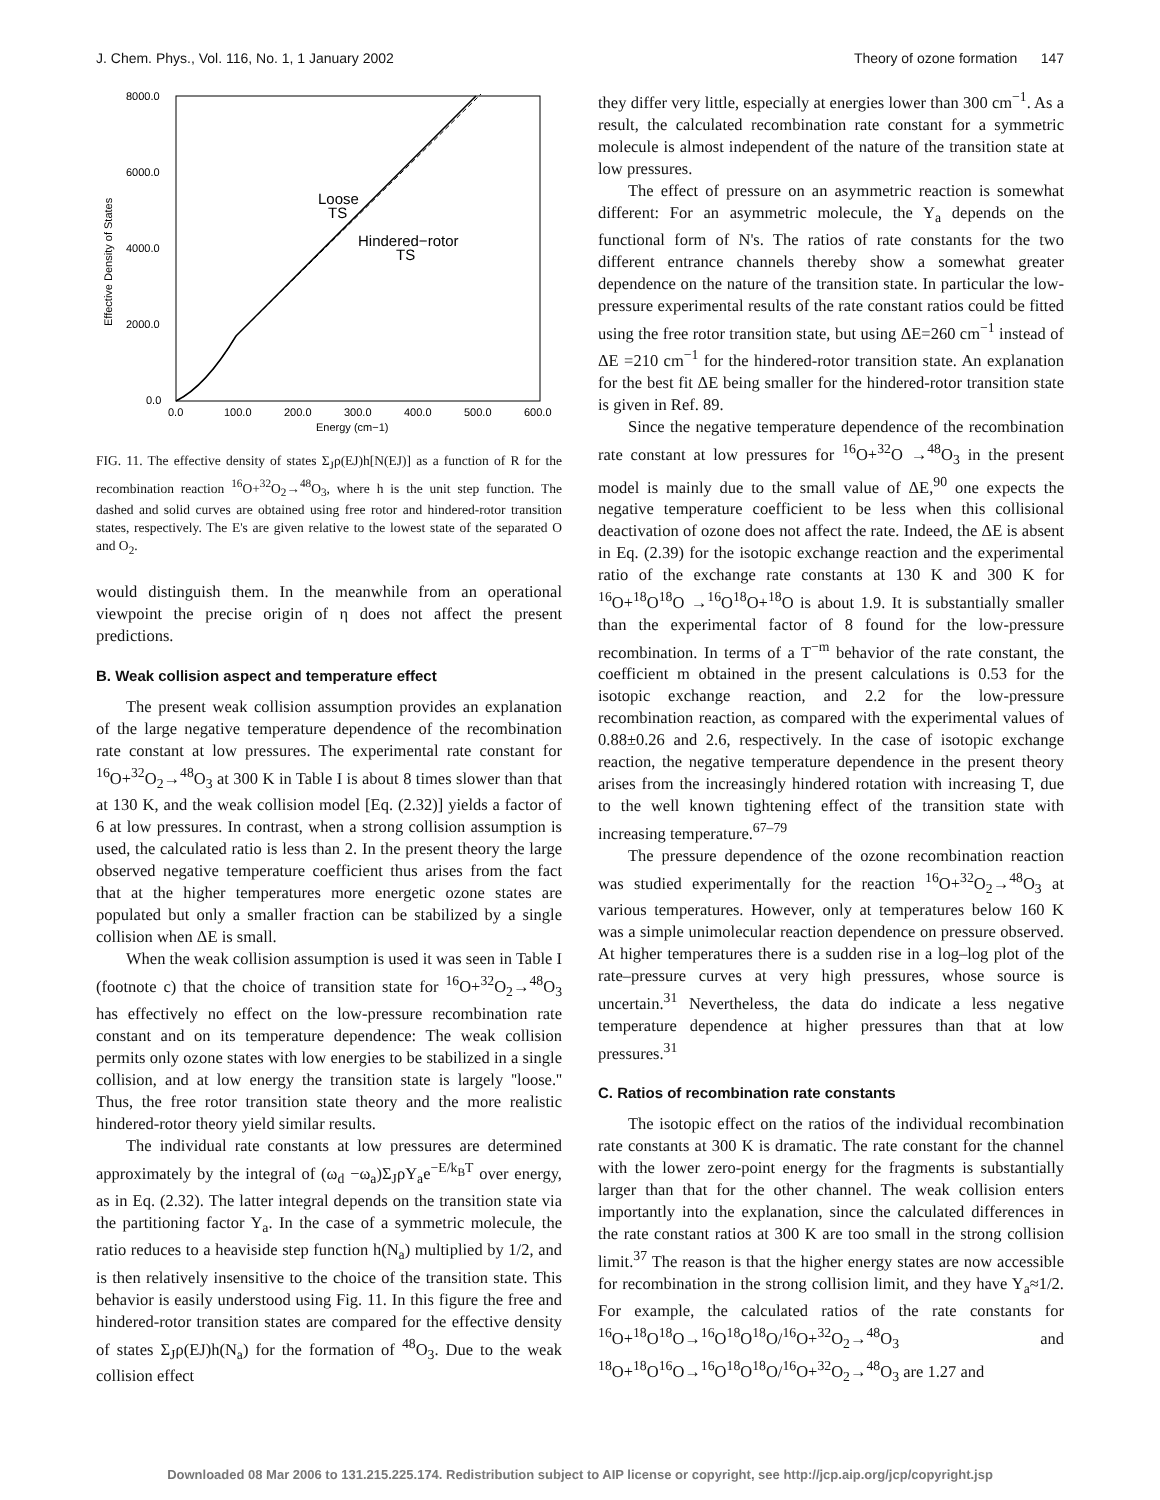J. Chem. Phys., Vol. 116, No. 1, 1 January 2002 Theory of ozone formation 147
8000.0
6000.0
4000.0
2000.0
0.0
0.0
100.0
200.0
300.0
400.0
500.0
600.0
Energy (cm−1)
Effective Density of States
Loose
TS
Hindered−rotor
TS
FIG. 11. The effective density of states Σ<sub>J</sub>ρ(EJ)h[N(EJ)] as a function of R for the recombination reaction <sup>16</sup>O+<sup>32</sup>O<sub>2</sub>→<sup>48</sup>O<sub>3</sub>, where h is the unit step function. The dashed and solid curves are obtained using free rotor and hindered-rotor transition states, respectively. The E's are given relative to the lowest state of the separated O and O<sub>2</sub>.
would distinguish them. In the meanwhile from an operational viewpoint the precise origin of η does not affect the present predictions.
B. Weak collision aspect and temperature effect
The present weak collision assumption provides an explanation of the large negative temperature dependence of the recombination rate constant at low pressures. The experimental rate constant for <sup>16</sup>O+<sup>32</sup>O<sub>2</sub>→<sup>48</sup>O<sub>3</sub> at 300 K in Table I is about 8 times slower than that at 130 K, and the weak collision model [Eq. (2.32)] yields a factor of 6 at low pressures. In contrast, when a strong collision assumption is used, the calculated ratio is less than 2. In the present theory the large observed negative temperature coefficient thus arises from the fact that at the higher temperatures more energetic ozone states are populated but only a smaller fraction can be stabilized by a single collision when ΔE is small.
When the weak collision assumption is used it was seen in Table I (footnote c) that the choice of transition state for <sup>16</sup>O+<sup>32</sup>O<sub>2</sub>→<sup>48</sup>O<sub>3</sub> has effectively no effect on the low-pressure recombination rate constant and on its temperature dependence: The weak collision permits only ozone states with low energies to be stabilized in a single collision, and at low energy the transition state is largely ''loose.'' Thus, the free rotor transition state theory and the more realistic hindered-rotor theory yield similar results.
The individual rate constants at low pressures are determined approximately by the integral of (ω<sub>d</sub> −ω<sub>a</sub>)Σ<sub>J</sub>ρY<sub>a</sub>e<sup>−E/k<sub>B</sub>T</sup> over energy, as in Eq. (2.32). The latter integral depends on the transition state via the partitioning factor Y<sub>a</sub>. In the case of a symmetric molecule, the ratio reduces to a heaviside step function h(N<sub>a</sub>) multiplied by 1/2, and is then relatively insensitive to the choice of the transition state. This behavior is easily understood using Fig. 11. In this figure the free and hindered-rotor transition states are compared for the effective density of states Σ<sub>J</sub>ρ(EJ)h(N<sub>a</sub>) for the formation of <sup>48</sup>O<sub>3</sub>. Due to the weak collision effect
they differ very little, especially at energies lower than 300 cm<sup>−1</sup>. As a result, the calculated recombination rate constant for a symmetric molecule is almost independent of the nature of the transition state at low pressures.
The effect of pressure on an asymmetric reaction is somewhat different: For an asymmetric molecule, the Y<sub>a</sub> depends on the functional form of N's. The ratios of rate constants for the two different entrance channels thereby show a somewhat greater dependence on the nature of the transition state. In particular the low-pressure experimental results of the rate constant ratios could be fitted using the free rotor transition state, but using ΔE=260 cm<sup>−1</sup> instead of ΔE =210 cm<sup>−1</sup> for the hindered-rotor transition state. An explanation for the best fit ΔE being smaller for the hindered-rotor transition state is given in Ref. 89.
Since the negative temperature dependence of the recombination rate constant at low pressures for <sup>16</sup>O+<sup>32</sup>O →<sup>48</sup>O<sub>3</sub> in the present model is mainly due to the small value of ΔE,<sup>90</sup> one expects the negative temperature coefficient to be less when this collisional deactivation of ozone does not affect the rate. Indeed, the ΔE is absent in Eq. (2.39) for the isotopic exchange reaction and the experimental ratio of the exchange rate constants at 130 K and 300 K for <sup>16</sup>O+<sup>18</sup>O<sup>18</sup>O →<sup>16</sup>O<sup>18</sup>O+<sup>18</sup>O is about 1.9. It is substantially smaller than the experimental factor of 8 found for the low-pressure recombination. In terms of a T<sup>−m</sup> behavior of the rate constant, the coefficient m obtained in the present calculations is 0.53 for the isotopic exchange reaction, and 2.2 for the low-pressure recombination reaction, as compared with the experimental values of 0.88±0.26 and 2.6, respectively. In the case of isotopic exchange reaction, the negative temperature dependence in the present theory arises from the increasingly hindered rotation with increasing T, due to the well known tightening effect of the transition state with increasing temperature.<sup>67–79</sup>
The pressure dependence of the ozone recombination reaction was studied experimentally for the reaction <sup>16</sup>O+<sup>32</sup>O<sub>2</sub>→<sup>48</sup>O<sub>3</sub> at various temperatures. However, only at temperatures below 160 K was a simple unimolecular reaction dependence on pressure observed. At higher temperatures there is a sudden rise in a log–log plot of the rate–pressure curves at very high pressures, whose source is uncertain.<sup>31</sup> Nevertheless, the data do indicate a less negative temperature dependence at higher pressures than that at low pressures.<sup>31</sup>
C. Ratios of recombination rate constants
The isotopic effect on the ratios of the individual recombination rate constants at 300 K is dramatic. The rate constant for the channel with the lower zero-point energy for the fragments is substantially larger than that for the other channel. The weak collision enters importantly into the explanation, since the calculated differences in the rate constant ratios at 300 K are too small in the strong collision limit.<sup>37</sup> The reason is that the higher energy states are now accessible for recombination in the strong collision limit, and they have Y<sub>a</sub>≈1/2. For example, the calculated ratios of the rate constants for <sup>16</sup>O+<sup>18</sup>O<sup>18</sup>O→<sup>16</sup>O<sup>18</sup>O<sup>18</sup>O/<sup>16</sup>O+<sup>32</sup>O<sub>2</sub>→<sup>48</sup>O<sub>3</sub> and <sup>18</sup>O+<sup>18</sup>O<sup>16</sup>O→<sup>16</sup>O<sup>18</sup>O<sup>18</sup>O/<sup>16</sup>O+<sup>32</sup>O<sub>2</sub>→<sup>48</sup>O<sub>3</sub> are 1.27 and
Downloaded 08 Mar 2006 to 131.215.225.174. Redistribution subject to AIP license or copyright, see http://jcp.aip.org/jcp/copyright.jsp